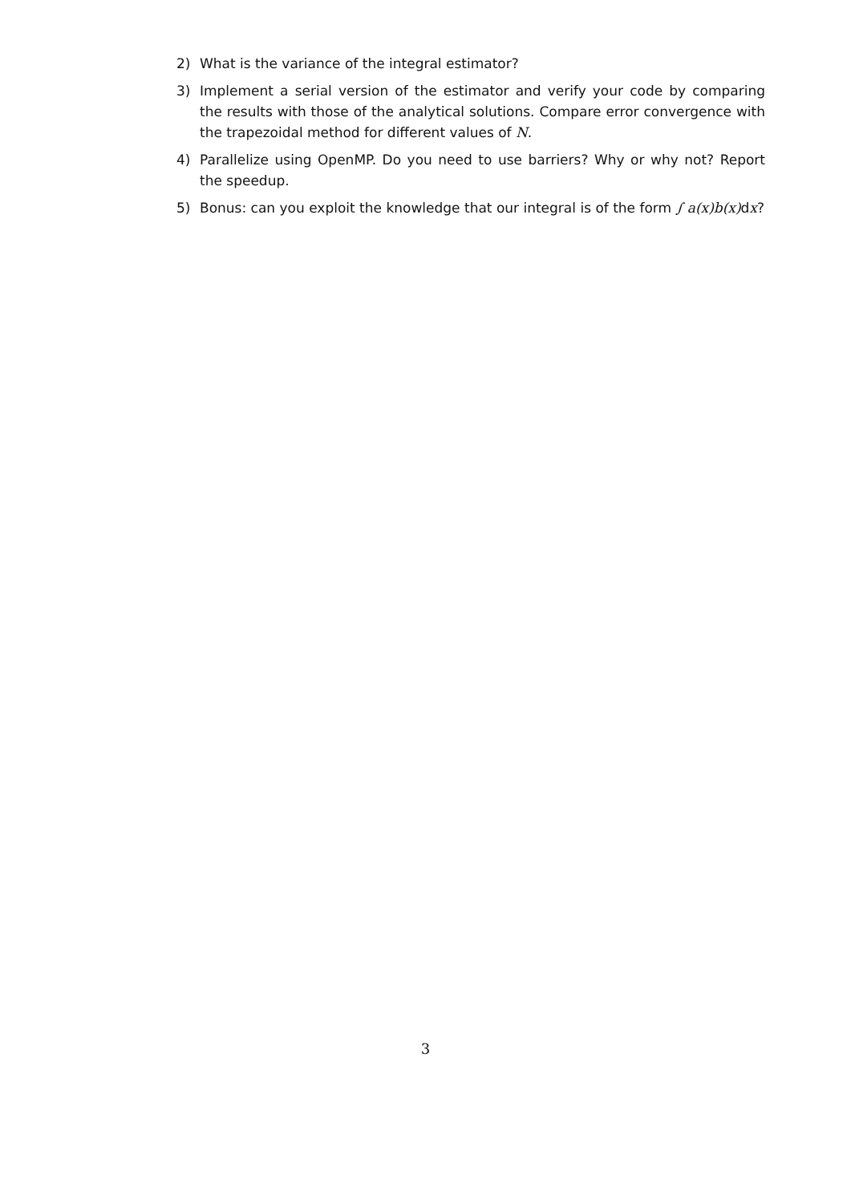2) What is the variance of the integral estimator?
3) Implement a serial version of the estimator and verify your code by comparing the results with those of the analytical solutions. Compare error convergence with the trapezoidal method for different values of N.
4) Parallelize using OpenMP. Do you need to use barriers? Why or why not? Report the speedup.
5) Bonus: can you exploit the knowledge that our integral is of the form ∫ a(x)b(x) dx?
3